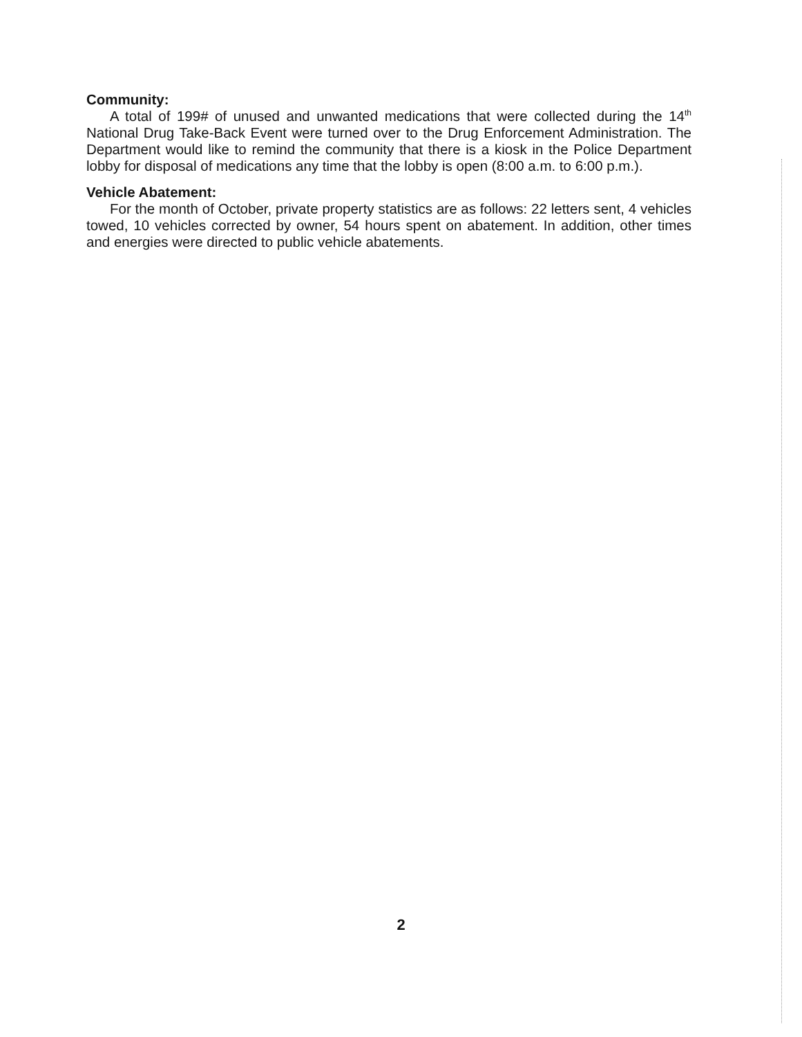Community:
A total of 199# of unused and unwanted medications that were collected during the 14<sup>th</sup> National Drug Take-Back Event were turned over to the Drug Enforcement Administration. The Department would like to remind the community that there is a kiosk in the Police Department lobby for disposal of medications any time that the lobby is open (8:00 a.m. to 6:00 p.m.).
Vehicle Abatement:
For the month of October, private property statistics are as follows: 22 letters sent, 4 vehicles towed, 10 vehicles corrected by owner, 54 hours spent on abatement. In addition, other times and energies were directed to public vehicle abatements.
2